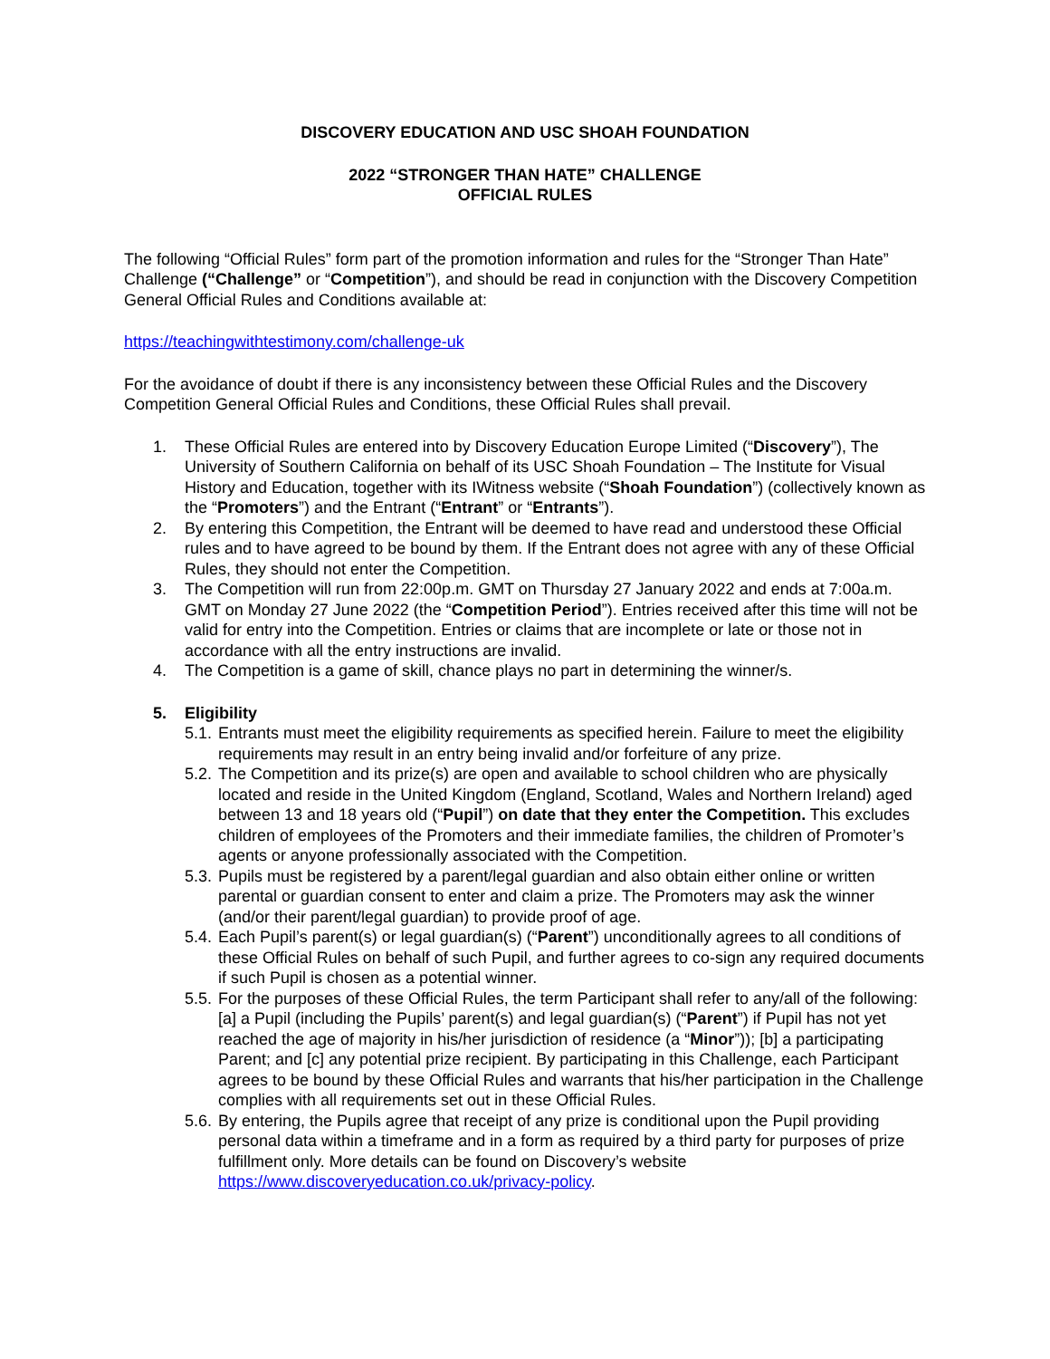DISCOVERY EDUCATION AND USC SHOAH FOUNDATION
2022 “STRONGER THAN HATE” CHALLENGE
OFFICIAL RULES
The following “Official Rules” form part of the promotion information and rules for the “Stronger Than Hate” Challenge (“Challenge” or “Competition”), and should be read in conjunction with the Discovery Competition General Official Rules and Conditions available at:
https://teachingwithtestimony.com/challenge-uk
For the avoidance of doubt if there is any inconsistency between these Official Rules and the Discovery Competition General Official Rules and Conditions, these Official Rules shall prevail.
1. These Official Rules are entered into by Discovery Education Europe Limited (“Discovery”), The University of Southern California on behalf of its USC Shoah Foundation – The Institute for Visual History and Education, together with its IWitness website (“Shoah Foundation”) (collectively known as the “Promoters”) and the Entrant (“Entrant” or “Entrants”).
2. By entering this Competition, the Entrant will be deemed to have read and understood these Official rules and to have agreed to be bound by them. If the Entrant does not agree with any of these Official Rules, they should not enter the Competition.
3. The Competition will run from 22:00p.m. GMT on Thursday 27 January 2022 and ends at 7:00a.m. GMT on Monday 27 June 2022 (the “Competition Period”). Entries received after this time will not be valid for entry into the Competition. Entries or claims that are incomplete or late or those not in accordance with all the entry instructions are invalid.
4. The Competition is a game of skill, chance plays no part in determining the winner/s.
5. Eligibility
5.1. Entrants must meet the eligibility requirements as specified herein. Failure to meet the eligibility requirements may result in an entry being invalid and/or forfeiture of any prize.
5.2. The Competition and its prize(s) are open and available to school children who are physically located and reside in the United Kingdom (England, Scotland, Wales and Northern Ireland) aged between 13 and 18 years old (“Pupil”) on date that they enter the Competition. This excludes children of employees of the Promoters and their immediate families, the children of Promoter’s agents or anyone professionally associated with the Competition.
5.3. Pupils must be registered by a parent/legal guardian and also obtain either online or written parental or guardian consent to enter and claim a prize. The Promoters may ask the winner (and/or their parent/legal guardian) to provide proof of age.
5.4. Each Pupil’s parent(s) or legal guardian(s) (“Parent”) unconditionally agrees to all conditions of these Official Rules on behalf of such Pupil, and further agrees to co-sign any required documents if such Pupil is chosen as a potential winner.
5.5. For the purposes of these Official Rules, the term Participant shall refer to any/all of the following: [a] a Pupil (including the Pupils’ parent(s) and legal guardian(s) (“Parent”) if Pupil has not yet reached the age of majority in his/her jurisdiction of residence (a “Minor”)); [b] a participating Parent; and [c] any potential prize recipient. By participating in this Challenge, each Participant agrees to be bound by these Official Rules and warrants that his/her participation in the Challenge complies with all requirements set out in these Official Rules.
5.6. By entering, the Pupils agree that receipt of any prize is conditional upon the Pupil providing personal data within a timeframe and in a form as required by a third party for purposes of prize fulfillment only. More details can be found on Discovery’s website https://www.discoveryeducation.co.uk/privacy-policy.